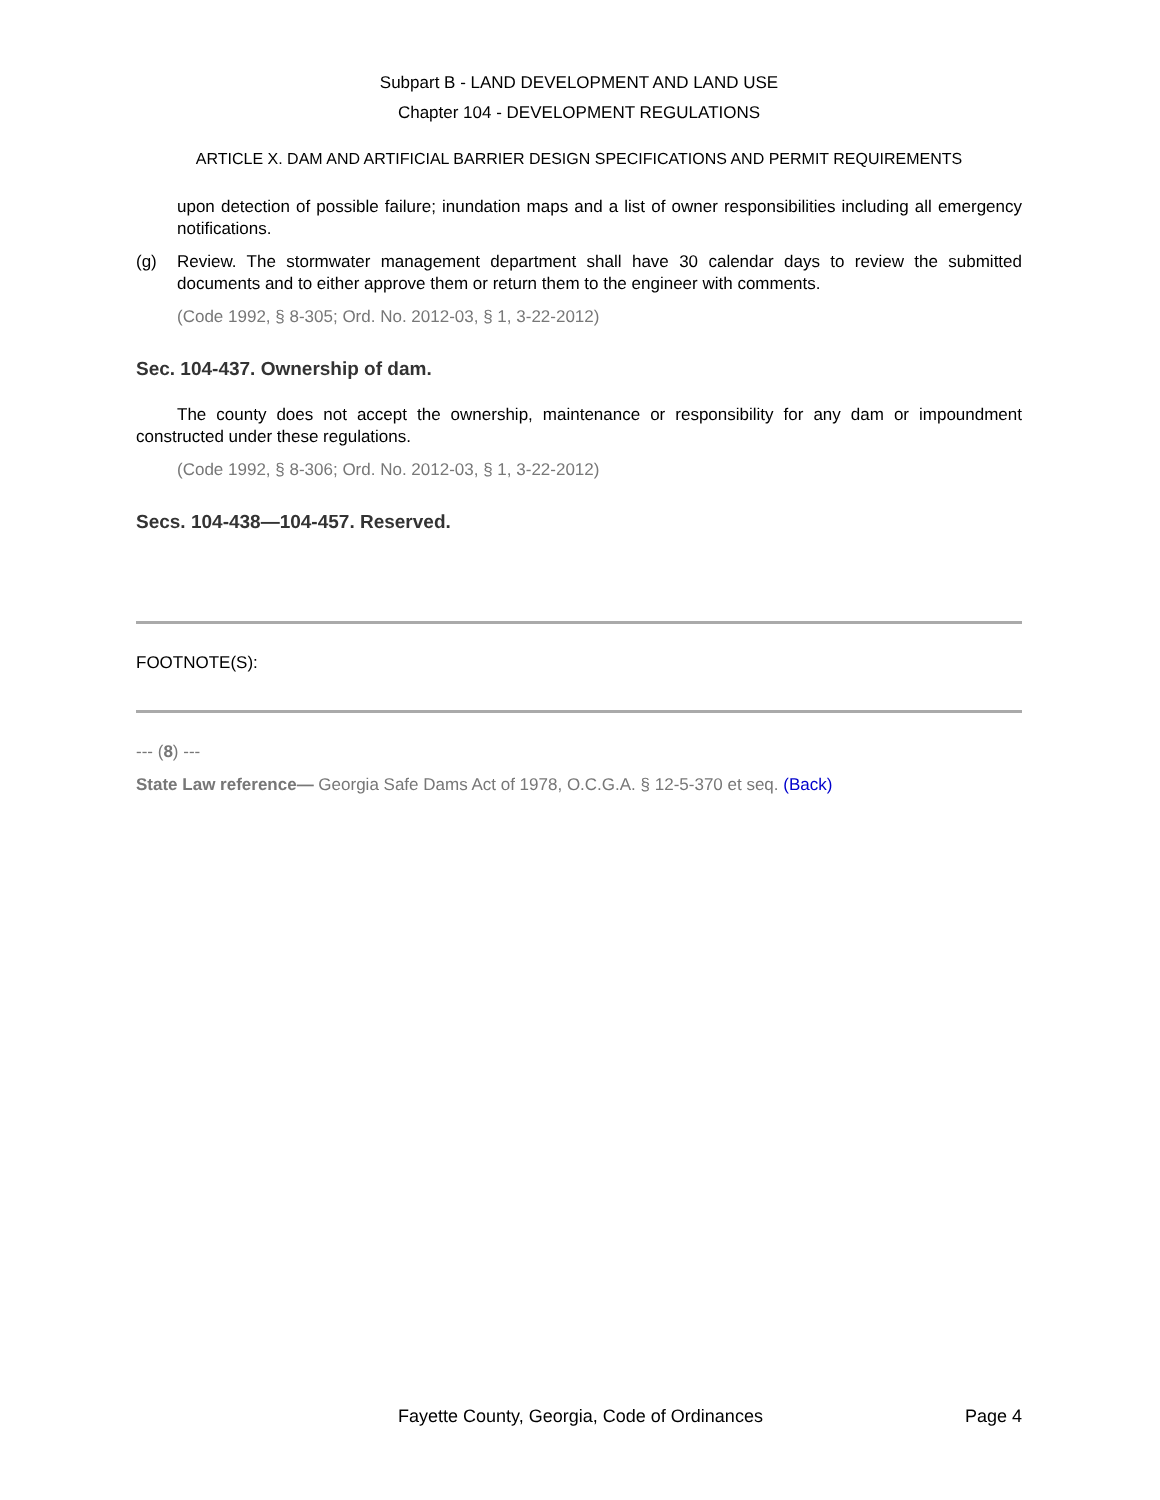Subpart B - LAND DEVELOPMENT AND LAND USE
Chapter 104 - DEVELOPMENT REGULATIONS
ARTICLE X. DAM AND ARTIFICIAL BARRIER DESIGN SPECIFICATIONS AND PERMIT REQUIREMENTS
upon detection of possible failure; inundation maps and a list of owner responsibilities including all emergency notifications.
(g) Review. The stormwater management department shall have 30 calendar days to review the submitted documents and to either approve them or return them to the engineer with comments.
(Code 1992, § 8-305; Ord. No. 2012-03, § 1, 3-22-2012)
Sec. 104-437. Ownership of dam.
The county does not accept the ownership, maintenance or responsibility for any dam or impoundment constructed under these regulations.
(Code 1992, § 8-306; Ord. No. 2012-03, § 1, 3-22-2012)
Secs. 104-438—104-457. Reserved.
FOOTNOTE(S):
--- (8) ---
State Law reference— Georgia Safe Dams Act of 1978, O.C.G.A. § 12-5-370 et seq. (Back)
Fayette County, Georgia, Code of Ordinances Page 4